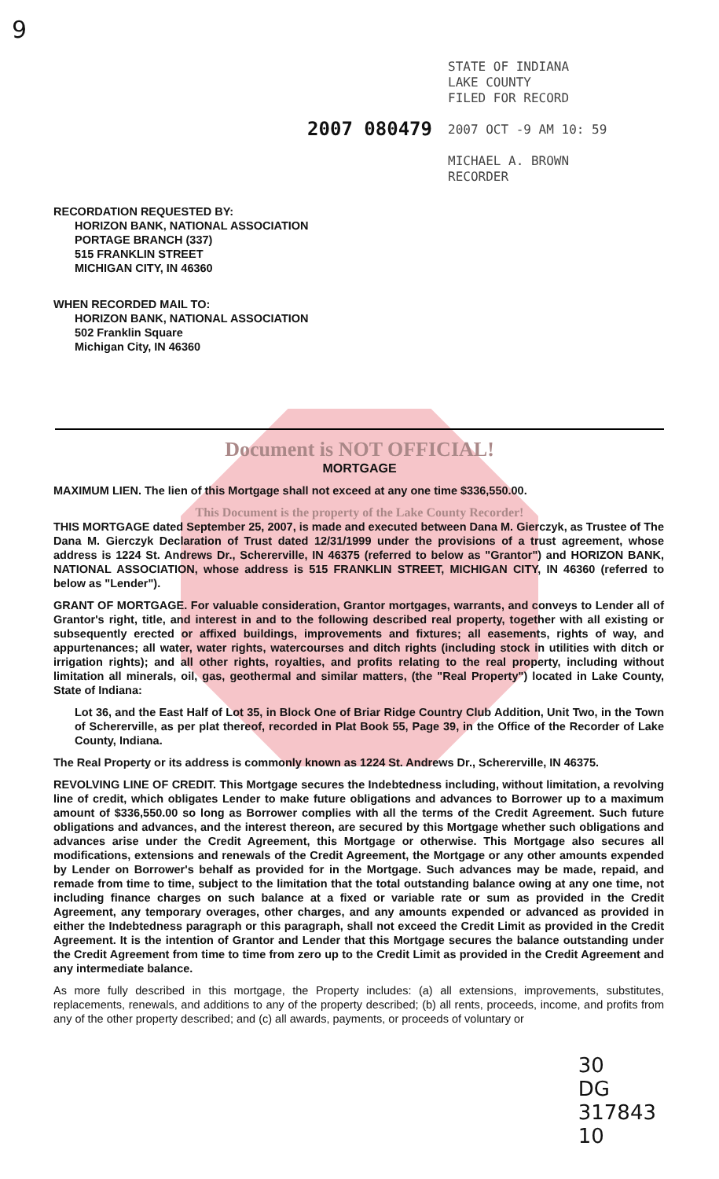9
2007 080479
STATE OF INDIANA
LAKE COUNTY
FILED FOR RECORD
2007 OCT -9 AM 10: 59
MICHAEL A. BROWN
RECORDER
RECORDATION REQUESTED BY:
HORIZON BANK, NATIONAL ASSOCIATION
PORTAGE BRANCH (337)
515 FRANKLIN STREET
MICHIGAN CITY, IN 46360
WHEN RECORDED MAIL TO:
HORIZON BANK, NATIONAL ASSOCIATION
502 Franklin Square
Michigan City, IN 46360
Document is NOT OFFICIAL!
MORTGAGE
MAXIMUM LIEN. The lien of this Mortgage shall not exceed at any one time $336,550.00.
This Document is the property of the Lake County Recorder!
THIS MORTGAGE dated September 25, 2007, is made and executed between Dana M. Gierczyk, as Trustee of The Dana M. Gierczyk Declaration of Trust dated 12/31/1999 under the provisions of a trust agreement, whose address is 1224 St. Andrews Dr., Schererville, IN 46375 (referred to below as "Grantor") and HORIZON BANK, NATIONAL ASSOCIATION, whose address is 515 FRANKLIN STREET, MICHIGAN CITY, IN 46360 (referred to below as "Lender").
GRANT OF MORTGAGE. For valuable consideration, Grantor mortgages, warrants, and conveys to Lender all of Grantor's right, title, and interest in and to the following described real property, together with all existing or subsequently erected or affixed buildings, improvements and fixtures; all easements, rights of way, and appurtenances; all water, water rights, watercourses and ditch rights (including stock in utilities with ditch or irrigation rights); and all other rights, royalties, and profits relating to the real property, including without limitation all minerals, oil, gas, geothermal and similar matters, (the "Real Property") located in Lake County, State of Indiana:
Lot 36, and the East Half of Lot 35, in Block One of Briar Ridge Country Club Addition, Unit Two, in the Town of Schererville, as per plat thereof, recorded in Plat Book 55, Page 39, in the Office of the Recorder of Lake County, Indiana.
The Real Property or its address is commonly known as 1224 St. Andrews Dr., Schererville, IN 46375.
REVOLVING LINE OF CREDIT. This Mortgage secures the Indebtedness including, without limitation, a revolving line of credit, which obligates Lender to make future obligations and advances to Borrower up to a maximum amount of $336,550.00 so long as Borrower complies with all the terms of the Credit Agreement. Such future obligations and advances, and the interest thereon, are secured by this Mortgage whether such obligations and advances arise under the Credit Agreement, this Mortgage or otherwise. This Mortgage also secures all modifications, extensions and renewals of the Credit Agreement, the Mortgage or any other amounts expended by Lender on Borrower's behalf as provided for in the Mortgage. Such advances may be made, repaid, and remade from time to time, subject to the limitation that the total outstanding balance owing at any one time, not including finance charges on such balance at a fixed or variable rate or sum as provided in the Credit Agreement, any temporary overages, other charges, and any amounts expended or advanced as provided in either the Indebtedness paragraph or this paragraph, shall not exceed the Credit Limit as provided in the Credit Agreement. It is the intention of Grantor and Lender that this Mortgage secures the balance outstanding under the Credit Agreement from time to time from zero up to the Credit Limit as provided in the Credit Agreement and any intermediate balance.
As more fully described in this mortgage, the Property includes: (a) all extensions, improvements, substitutes, replacements, renewals, and additions to any of the property described; (b) all rents, proceeds, income, and profits from any of the other property described; and (c) all awards, payments, or proceeds of voluntary or
30
DG
317843
10